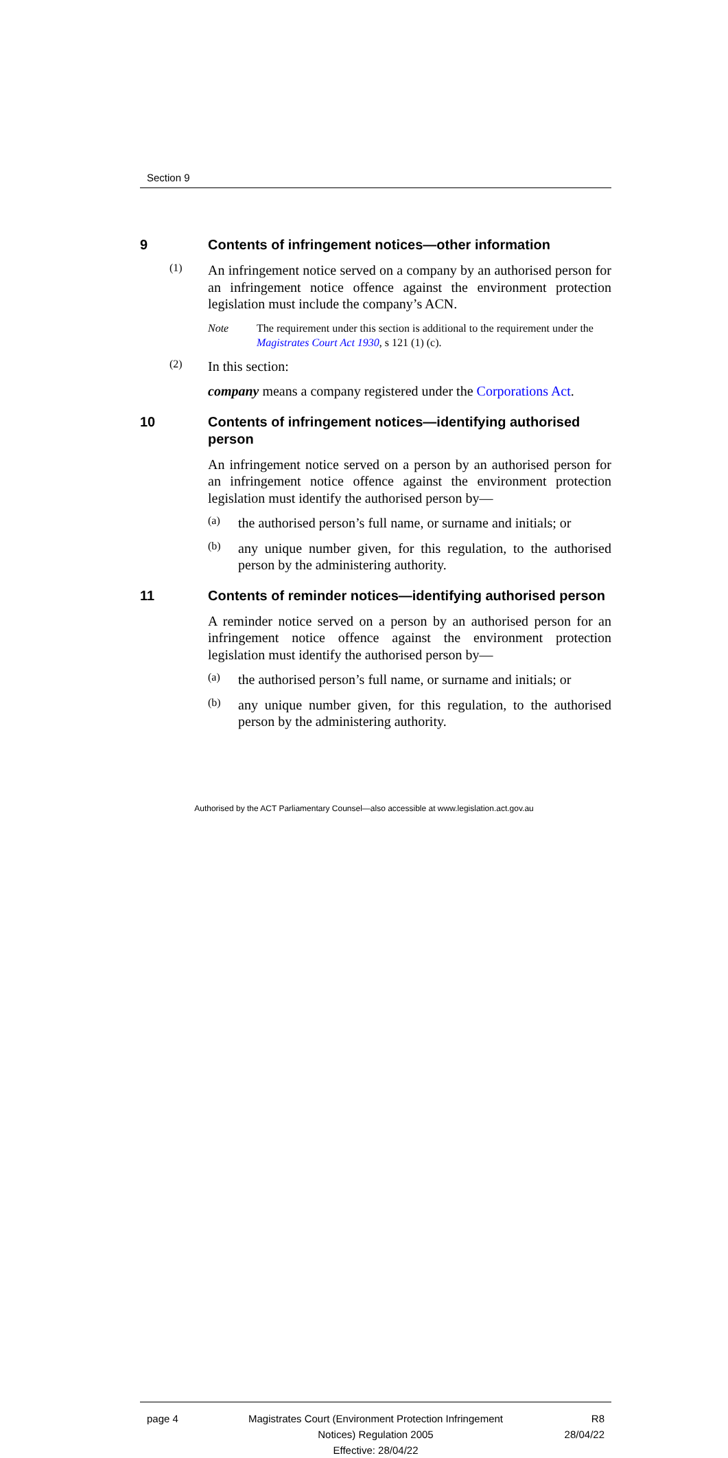Section 9
9 Contents of infringement notices—other information
(1)
An infringement notice served on a company by an authorised person for an infringement notice offence against the environment protection legislation must include the company’s ACN.
Note The requirement under this section is additional to the requirement under the Magistrates Court Act 1930, s 121 (1) (c).
(2)
In this section:
company means a company registered under the Corporations Act.
10 Contents of infringement notices—identifying authorised person
An infringement notice served on a person by an authorised person for an infringement notice offence against the environment protection legislation must identify the authorised person by—
(a)
the authorised person’s full name, or surname and initials; or
(b)
any unique number given, for this regulation, to the authorised person by the administering authority.
11 Contents of reminder notices—identifying authorised person
A reminder notice served on a person by an authorised person for an infringement notice offence against the environment protection legislation must identify the authorised person by—
(a)
the authorised person’s full name, or surname and initials; or
(b)
any unique number given, for this regulation, to the authorised person by the administering authority.
page 4 Magistrates Court (Environment Protection Infringement Notices) Regulation 2005
Effective: 28/04/22
R8
28/04/22
Authorised by the ACT Parliamentary Counsel—also accessible at www.legislation.act.gov.au